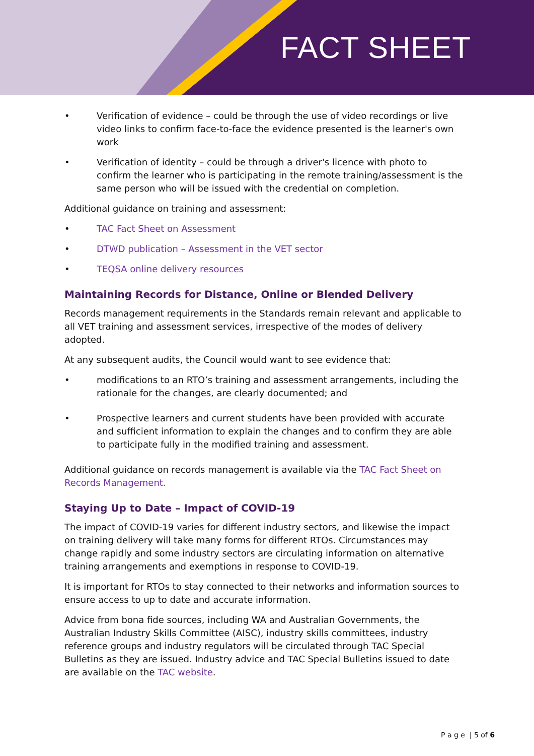FACT SHEET
• Verification of evidence – could be through the use of video recordings or live video links to confirm face-to-face the evidence presented is the learner's own work
• Verification of identity – could be through a driver's licence with photo to confirm the learner who is participating in the remote training/assessment is the same person who will be issued with the credential on completion.
Additional guidance on training and assessment:
• TAC Fact Sheet on Assessment
• DTWD publication – Assessment in the VET sector
• TEQSA online delivery resources
Maintaining Records for Distance, Online or Blended Delivery
Records management requirements in the Standards remain relevant and applicable to all VET training and assessment services, irrespective of the modes of delivery adopted.
At any subsequent audits, the Council would want to see evidence that:
• modifications to an RTO’s training and assessment arrangements, including the rationale for the changes, are clearly documented; and
• Prospective learners and current students have been provided with accurate and sufficient information to explain the changes and to confirm they are able to participate fully in the modified training and assessment.
Additional guidance on records management is available via the TAC Fact Sheet on Records Management.
Staying Up to Date – Impact of COVID-19
The impact of COVID-19 varies for different industry sectors, and likewise the impact on training delivery will take many forms for different RTOs. Circumstances may change rapidly and some industry sectors are circulating information on alternative training arrangements and exemptions in response to COVID-19.
It is important for RTOs to stay connected to their networks and information sources to ensure access to up to date and accurate information.
Advice from bona fide sources, including WA and Australian Governments, the Australian Industry Skills Committee (AISC), industry skills committees, industry reference groups and industry regulators will be circulated through TAC Special Bulletins as they are issued. Industry advice and TAC Special Bulletins issued to date are available on the TAC website.
P a g e | 5 of 6